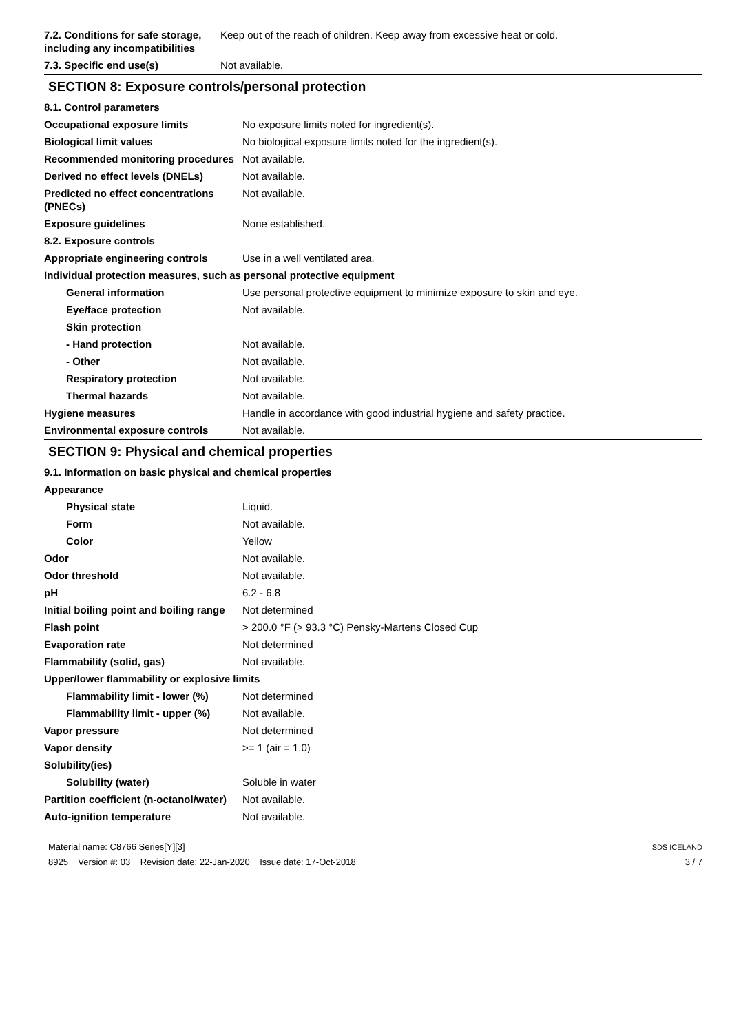| 7.2. Conditions for safe storage, including any incompatibilities | Keep out of the reach of children. Keep away from excessive heat or cold. |
| 7.3. Specific end use(s) | Not available. |
SECTION 8: Exposure controls/personal protection
| 8.1. Control parameters | |
| Occupational exposure limits | No exposure limits noted for ingredient(s). |
| Biological limit values | No biological exposure limits noted for the ingredient(s). |
| Recommended monitoring procedures | Not available. |
| Derived no effect levels (DNELs) | Not available. |
| Predicted no effect concentrations (PNECs) | Not available. |
| Exposure guidelines | None established. |
| 8.2. Exposure controls | |
| Appropriate engineering controls | Use in a well ventilated area. |
| Individual protection measures, such as personal protective equipment | |
| General information | Use personal protective equipment to minimize exposure to skin and eye. |
| Eye/face protection | Not available. |
| Skin protection | |
| - Hand protection | Not available. |
| - Other | Not available. |
| Respiratory protection | Not available. |
| Thermal hazards | Not available. |
| Hygiene measures | Handle in accordance with good industrial hygiene and safety practice. |
| Environmental exposure controls | Not available. |
SECTION 9: Physical and chemical properties
| 9.1. Information on basic physical and chemical properties | |
| Appearance | |
| Physical state | Liquid. |
| Form | Not available. |
| Color | Yellow |
| Odor | Not available. |
| Odor threshold | Not available. |
| pH | 6.2 - 6.8 |
| Initial boiling point and boiling range | Not determined |
| Flash point | > 200.0 °F (> 93.3 °C) Pensky-Martens Closed Cup |
| Evaporation rate | Not determined |
| Flammability (solid, gas) | Not available. |
| Upper/lower flammability or explosive limits | |
| Flammability limit - lower (%) | Not determined |
| Flammability limit - upper (%) | Not available. |
| Vapor pressure | Not determined |
| Vapor density | >= 1 (air = 1.0) |
| Solubility(ies) | |
| Solubility (water) | Soluble in water |
| Partition coefficient (n-octanol/water) | Not available. |
| Auto-ignition temperature | Not available. |
Material name: C8766 Series[Y][3]
8925 Version #: 03 Revision date: 22-Jan-2020 Issue date: 17-Oct-2018
SDS ICELAND
3 / 7